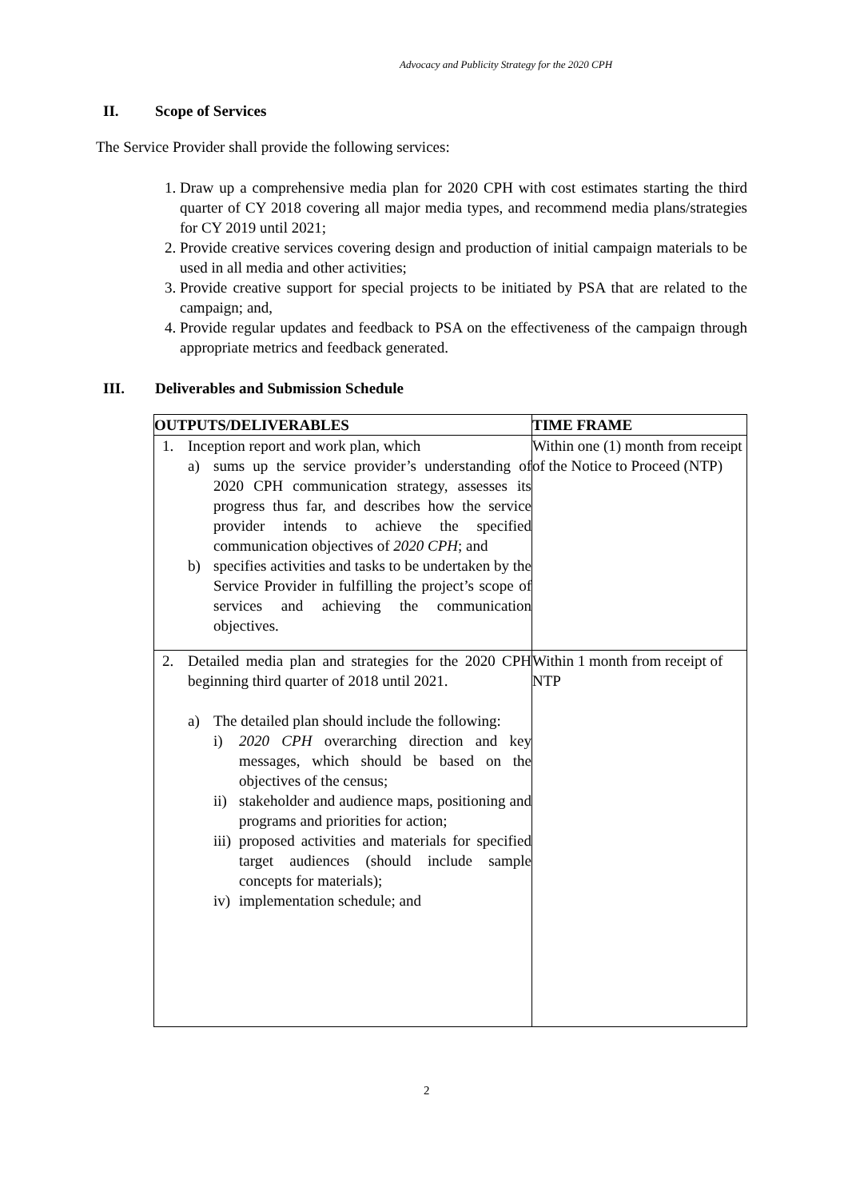Advocacy and Publicity Strategy for the 2020 CPH
II. Scope of Services
The Service Provider shall provide the following services:
1. Draw up a comprehensive media plan for 2020 CPH with cost estimates starting the third quarter of CY 2018 covering all major media types, and recommend media plans/strategies for CY 2019 until 2021;
2. Provide creative services covering design and production of initial campaign materials to be used in all media and other activities;
3. Provide creative support for special projects to be initiated by PSA that are related to the campaign; and,
4. Provide regular updates and feedback to PSA on the effectiveness of the campaign through appropriate metrics and feedback generated.
III. Deliverables and Submission Schedule
| OUTPUTS/DELIVERABLES | TIME FRAME |
| --- | --- |
| 1. Inception report and work plan, which a) sums up the service provider’s understanding of 2020 CPH communication strategy, assesses its progress thus far, and describes how the service provider intends to achieve the specified communication objectives of 2020 CPH ; and b) specifies activities and tasks to be undertaken by the Service Provider in fulfilling the project’s scope of services and achieving the communication objectives. | Within one (1) month from receipt of the Notice to Proceed (NTP) |
| 2. Detailed media plan and strategies for the 2020 CPH beginning third quarter of 2018 until 2021. a) The detailed plan should include the following: i) 2020 CPH overarching direction and key messages, which should be based on the objectives of the census; ii) stakeholder and audience maps, positioning and programs and priorities for action; iii) proposed activities and materials for specified target audiences (should include sample concepts for materials); iv) implementation schedule; and | Within 1 month from receipt of NTP |
2